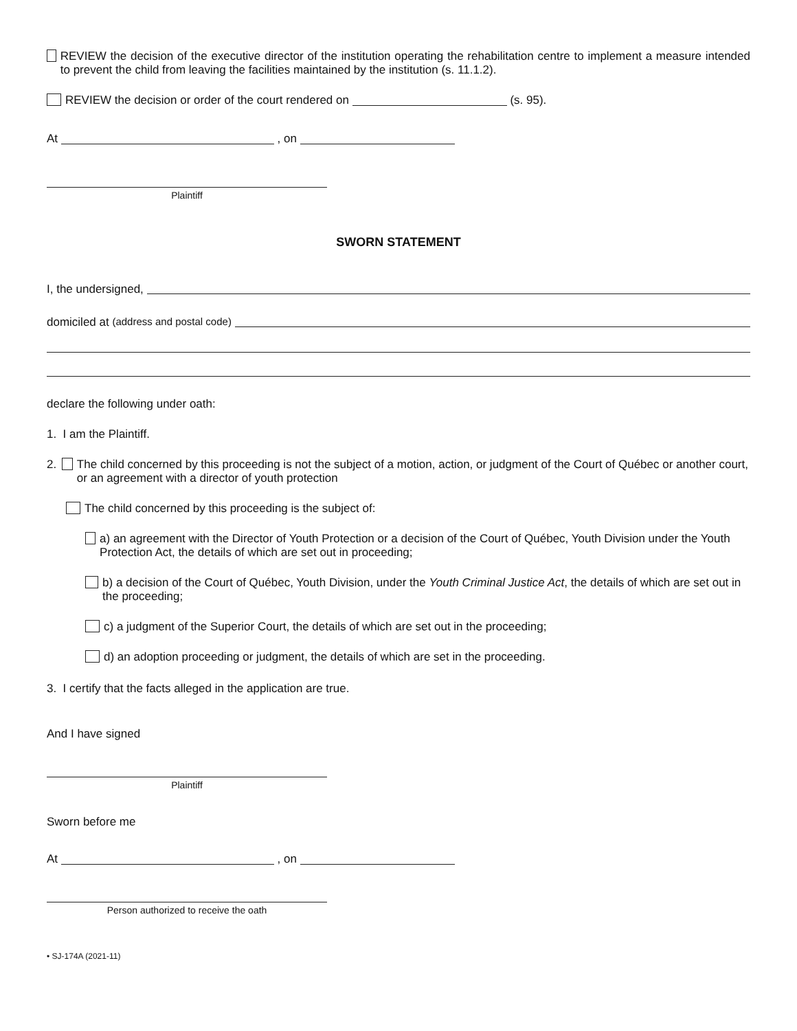REVIEW the decision of the executive director of the institution operating the rehabilitation centre to implement a measure intended to prevent the child from leaving the facilities maintained by the institution (s. 11.1.2).
REVIEW the decision or order of the court rendered on (s. 95).
At , on
Plaintiff
SWORN STATEMENT
I, the undersigned,
domiciled at (address and postal code)
declare the following under oath:
1. I am the Plaintiff.
2. The child concerned by this proceeding is not the subject of a motion, action, or judgment of the Court of Québec or another court, or an agreement with a director of youth protection
The child concerned by this proceeding is the subject of:
a) an agreement with the Director of Youth Protection or a decision of the Court of Québec, Youth Division under the Youth Protection Act, the details of which are set out in proceeding;
b) a decision of the Court of Québec, Youth Division, under the Youth Criminal Justice Act, the details of which are set out in the proceeding;
c) a judgment of the Superior Court, the details of which are set out in the proceeding;
d) an adoption proceeding or judgment, the details of which are set in the proceeding.
3. I certify that the facts alleged in the application are true.
And I have signed
Plaintiff
Sworn before me
At , on
Person authorized to receive the oath
• SJ-174A (2021-11)